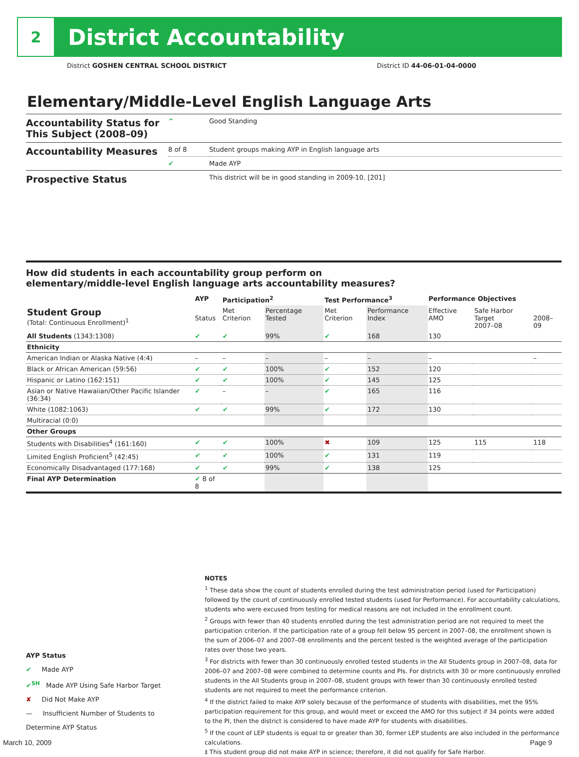2
District Accountability
District GOSHEN CENTRAL SCHOOL DISTRICT District ID 44-06-01-04-0000
Elementary/Middle-Level English Language Arts
| Accountability Status for This Subject (2008–09) | ^ | Good Standing |
| Accountability Measures | 8 of 8 | Student groups making AYP in English language arts |
| | ✔ | Made AYP |
| Prospective Status | | This district will be in good standing in 2009-10. [201] |
How did students in each accountability group perform on
elementary/middle-level English language arts accountability measures?
| | AYP | Participation<sup>2</sup> | | Test Performance<sup>3</sup> | | Performance Objectives | | |
| --- | --- | --- | --- | --- | --- | --- | --- | --- |
| Student Group (Total: Continuous Enrollment)<sup>1</sup> | Status | Met Criterion | Percentage Tested | Met Criterion | Performance Index | Effective AMO | Safe Harbor Target 2007–08 | 2008–09 |
| All Students (1343:1308) | ✔ | ✔ | 99% | ✔ | 168 | 130 | | |
| Ethnicity | | | | | | | | |
| American Indian or Alaska Native (4:4) | – | – | – | – | – | – | | – |
| Black or African American (59:56) | ✔ | ✔ | 100% | ✔ | 152 | 120 | | |
| Hispanic or Latino (162:151) | ✔ | ✔ | 100% | ✔ | 145 | 125 | | |
| Asian or Native Hawaiian/Other Pacific Islander (36:34) | ✔ | – | – | ✔ | 165 | 116 | | |
| White (1082:1063) | ✔ | ✔ | 99% | ✔ | 172 | 130 | | |
| Multiracial (0:0) | | | | | | | | |
| Other Groups | | | | | | | | |
| Students with Disabilities<sup>4</sup> (161:160) | ✔ | ✔ | 100% | ✖ | 109 | 125 | 115 | 118 |
| Limited English Proficient<sup>5</sup> (42:45) | ✔ | ✔ | 100% | ✔ | 131 | 119 | | |
| Economically Disadvantaged (177:168) | ✔ | ✔ | 99% | ✔ | 138 | 125 | | |
| Final AYP Determination | ✔ 8 of 8 | | | | | | | |
NOTES
<sup>1</sup> These data show the count of students enrolled during the test administration period (used for Participation) followed by the count of continuously enrolled tested students (used for Performance). For accountability calculations, students who were excused from testing for medical reasons are not included in the enrollment count.
<sup>2</sup> Groups with fewer than 40 students enrolled during the test administration period are not required to meet the participation criterion. If the participation rate of a group fell below 95 percent in 2007–08, the enrollment shown is the sum of 2006–07 and 2007–08 enrollments and the percent tested is the weighted average of the participation rates over those two years.
<sup>3</sup> For districts with fewer than 30 continuously enrolled tested students in the All Students group in 2007–08, data for 2006–07 and 2007–08 were combined to determine counts and PIs. For districts with 30 or more continuously enrolled students in the All Students group in 2007–08, student groups with fewer than 30 continuously enrolled tested students are not required to meet the performance criterion.
<sup>4</sup> If the district failed to make AYP solely because of the performance of students with disabilities, met the 95% participation requirement for this group, and would meet or exceed the AMO for this subject if 34 points were added to the PI, then the district is considered to have made AYP for students with disabilities.
<sup>5</sup> If the count of LEP students is equal to or greater than 30, former LEP students are also included in the performance calculations.
‡ This student group did not make AYP in science; therefore, it did not qualify for Safe Harbor.
AYP Status
✔ Made AYP
✔<sup>SH</sup> Made AYP Using Safe Harbor Target
✘ Did Not Make AYP
— Insufficient Number of Students to Determine AYP Status
March 10, 2009 Page 9